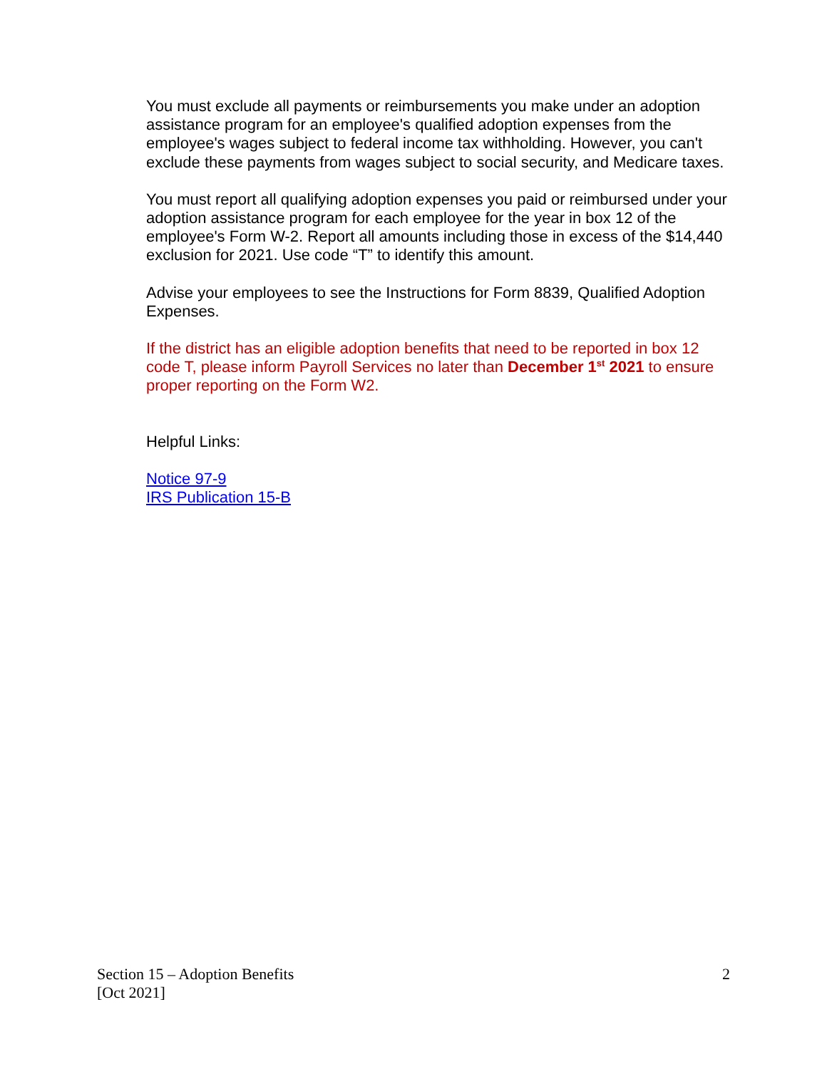You must exclude all payments or reimbursements you make under an adoption assistance program for an employee's qualified adoption expenses from the employee's wages subject to federal income tax withholding. However, you can't exclude these payments from wages subject to social security, and Medicare taxes.
You must report all qualifying adoption expenses you paid or reimbursed under your adoption assistance program for each employee for the year in box 12 of the employee's Form W-2. Report all amounts including those in excess of the $14,440 exclusion for 2021. Use code “T” to identify this amount.
Advise your employees to see the Instructions for Form 8839, Qualified Adoption Expenses.
If the district has an eligible adoption benefits that need to be reported in box 12 code T, please inform Payroll Services no later than December 1<sup>st</sup> 2021 to ensure proper reporting on the Form W2.
Helpful Links:
Notice 97-9
IRS Publication 15-B
Section 15 – Adoption Benefits
[Oct 2021]
2